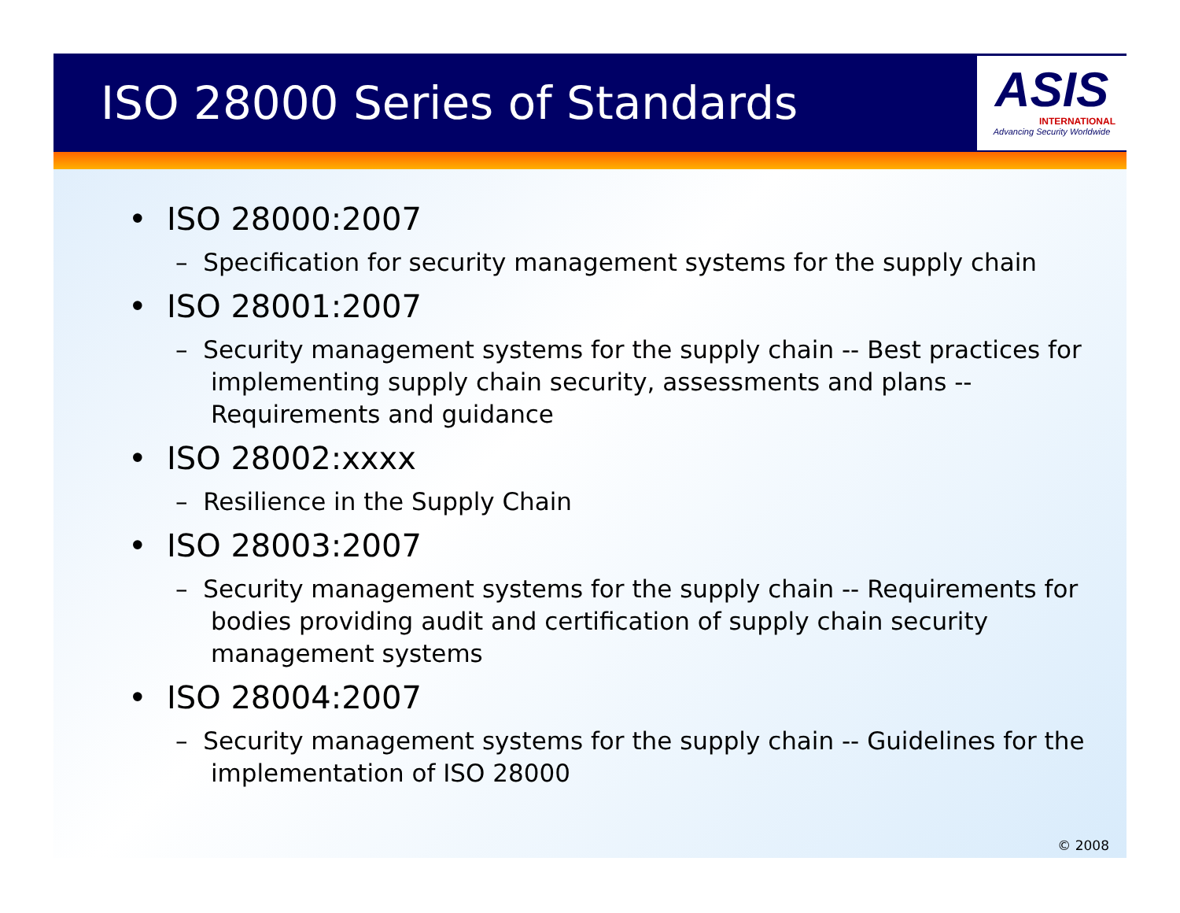ISO 28000 Series of Standards
ASIS
INTERNATIONAL
Advancing Security Worldwide
• ISO 28000:2007
– Specification for security management systems for the supply chain
• ISO 28001:2007
– Security management systems for the supply chain -- Best practices for implementing supply chain security, assessments and plans -- Requirements and guidance
• ISO 28002:xxxx
– Resilience in the Supply Chain
• ISO 28003:2007
– Security management systems for the supply chain -- Requirements for bodies providing audit and certification of supply chain security management systems
• ISO 28004:2007
– Security management systems for the supply chain -- Guidelines for the implementation of ISO 28000
© 2008